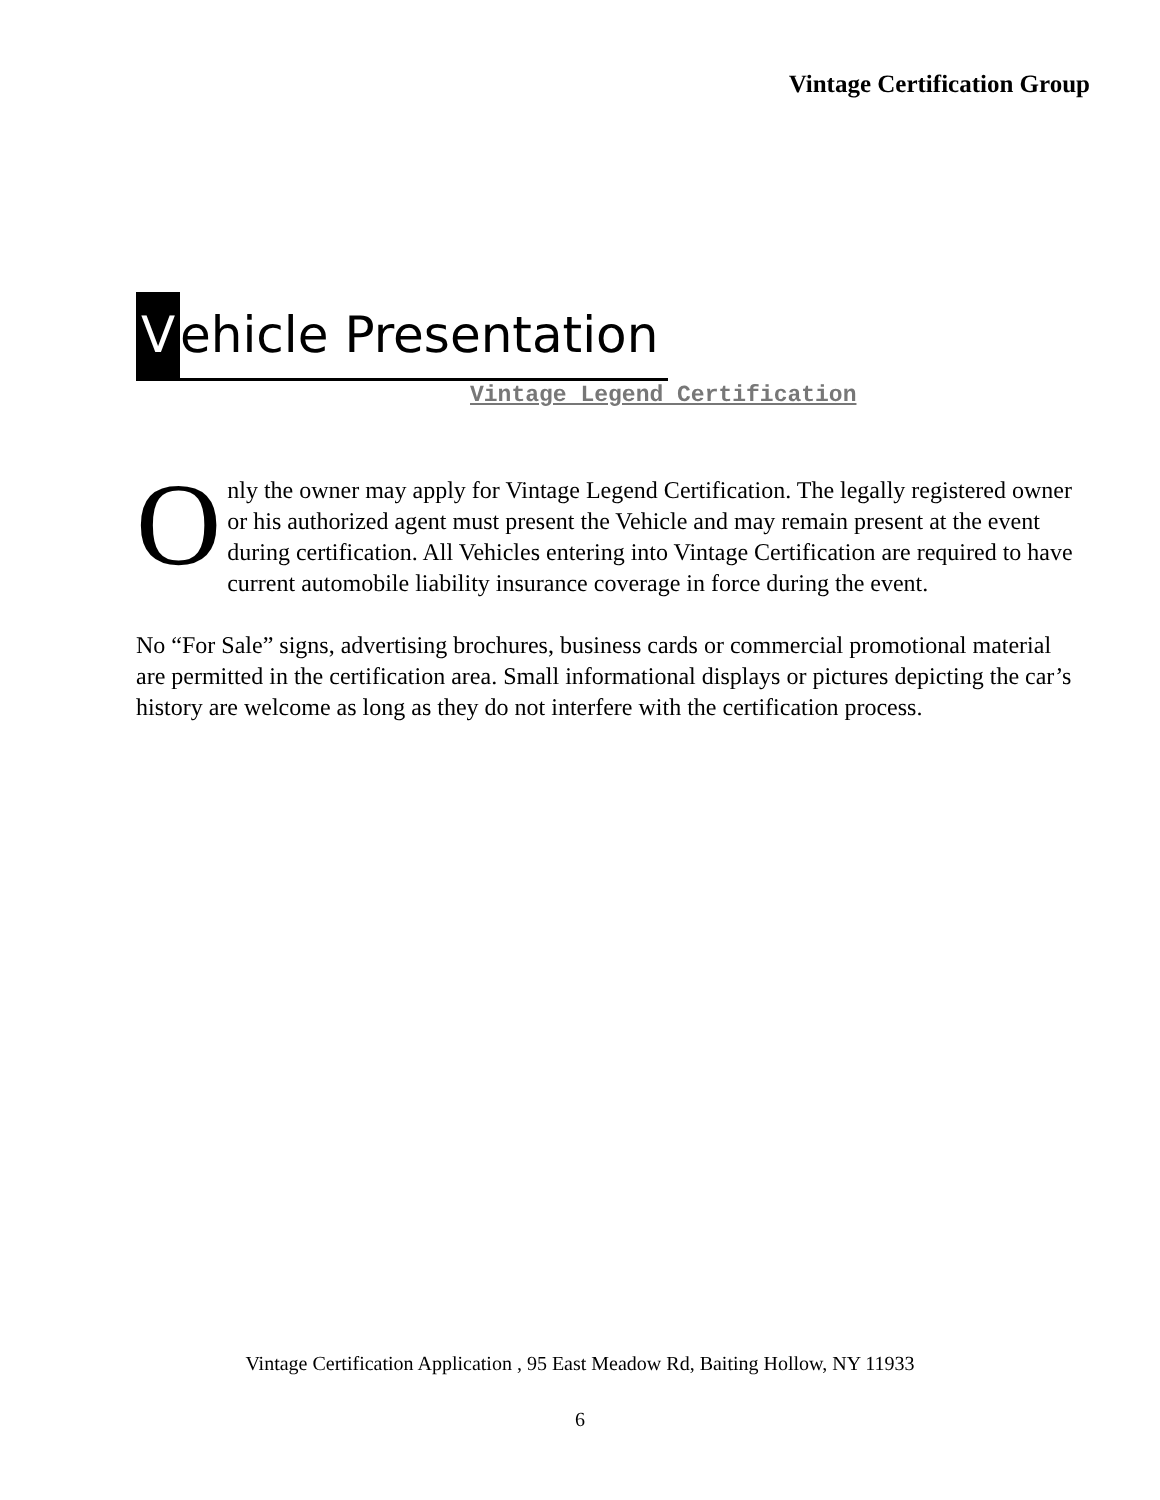Vintage Certification Group
Vehicle Presentation
Vintage Legend Certification
Only the owner may apply for Vintage Legend Certification. The legally registered owner or his authorized agent must present the Vehicle and may remain present at the event during certification. All Vehicles entering into Vintage Certification are required to have current automobile liability insurance coverage in force during the event.
No “For Sale” signs, advertising brochures, business cards or commercial promotional material are permitted in the certification area. Small informational displays or pictures depicting the car’s history are welcome as long as they do not interfere with the certification process.
Vintage Certification Application , 95 East Meadow Rd, Baiting Hollow, NY 11933
6